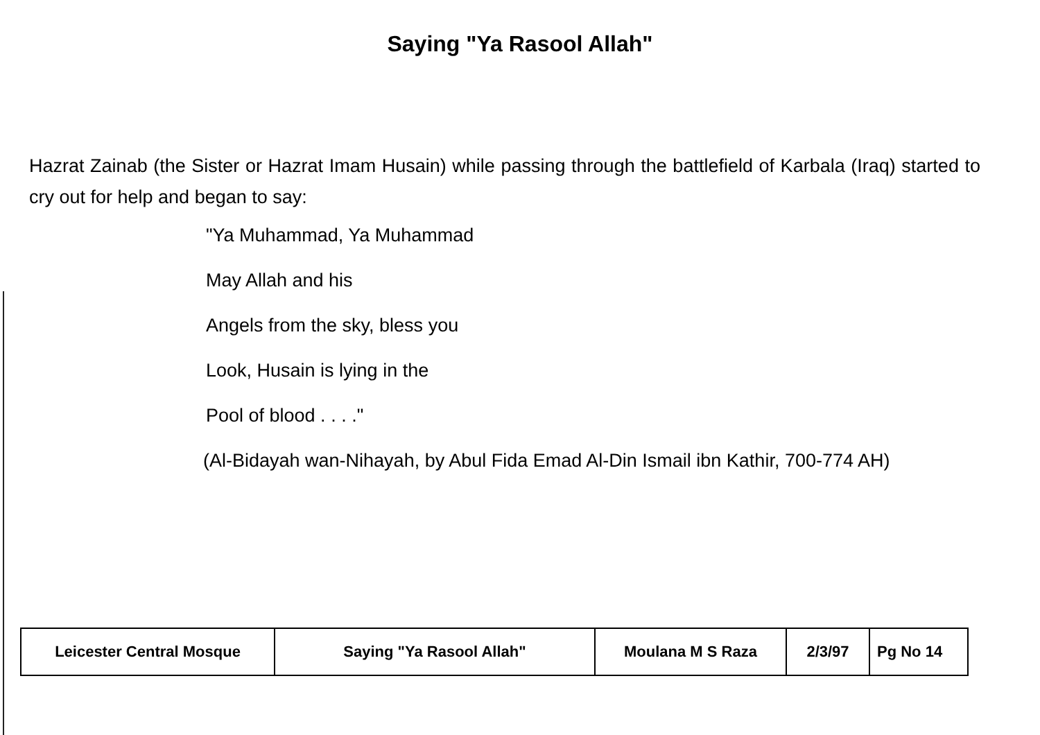Saying "Ya Rasool Allah"
Hazrat Zainab (the Sister or Hazrat Imam Husain) while passing through the battlefield of Karbala (Iraq) started to cry out for help and began to say:
"Ya Muhammad, Ya Muhammad
May Allah and his
Angels from the sky, bless you
Look, Husain is lying in the
Pool of blood . . . ."
(Al-Bidayah wan-Nihayah, by Abul Fida Emad Al-Din Ismail ibn Kathir, 700-774 AH)
| Leicester Central Mosque | Saying "Ya Rasool Allah" | Moulana M S Raza | 2/3/97 | Pg No 14 |